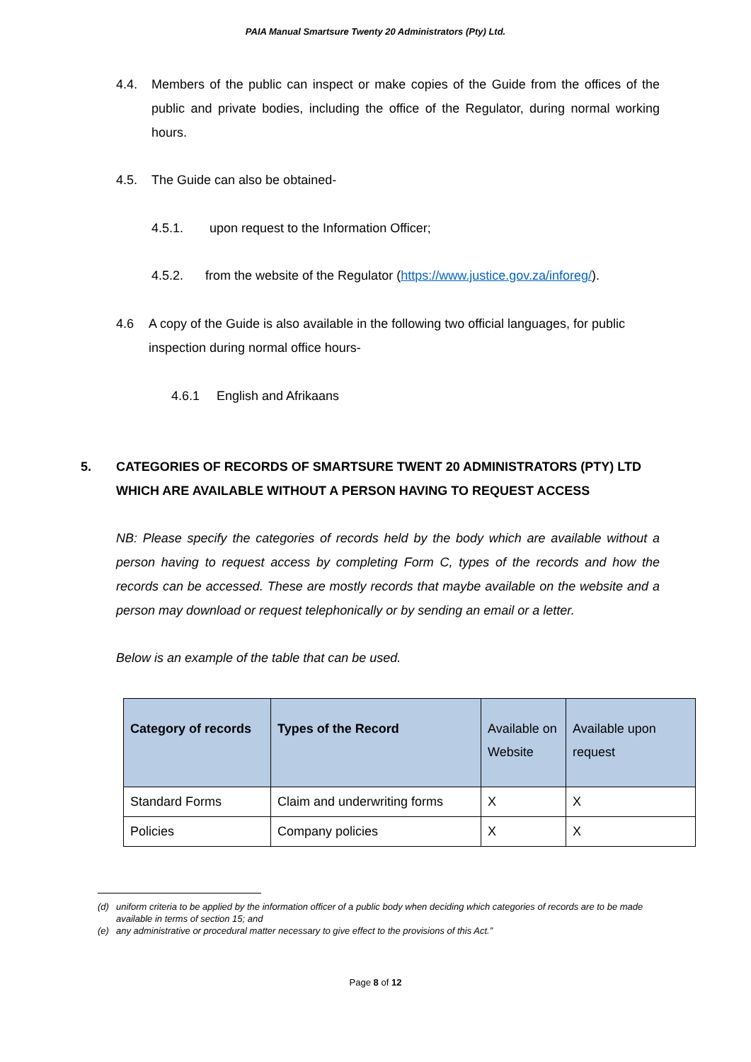PAIA Manual Smartsure Twenty 20 Administrators (Pty) Ltd.
4.4. Members of the public can inspect or make copies of the Guide from the offices of the public and private bodies, including the office of the Regulator, during normal working hours.
4.5. The Guide can also be obtained-
4.5.1. upon request to the Information Officer;
4.5.2. from the website of the Regulator (https://www.justice.gov.za/inforeg/).
4.6 A copy of the Guide is also available in the following two official languages, for public inspection during normal office hours-
4.6.1 English and Afrikaans
5. CATEGORIES OF RECORDS OF SMARTSURE TWENT 20 ADMINISTRATORS (PTY) LTD WHICH ARE AVAILABLE WITHOUT A PERSON HAVING TO REQUEST ACCESS
NB: Please specify the categories of records held by the body which are available without a person having to request access by completing Form C, types of the records and how the records can be accessed. These are mostly records that maybe available on the website and a person may download or request telephonically or by sending an email or a letter.
Below is an example of the table that can be used.
| Category of records | Types of the Record | Available on Website | Available upon request |
| --- | --- | --- | --- |
| Standard Forms | Claim and underwriting forms | X | X |
| Policies | Company policies | X | X |
(d) uniform criteria to be applied by the information officer of a public body when deciding which categories of records are to be made available in terms of section 15; and
(e) any administrative or procedural matter necessary to give effect to the provisions of this Act.”
Page 8 of 12